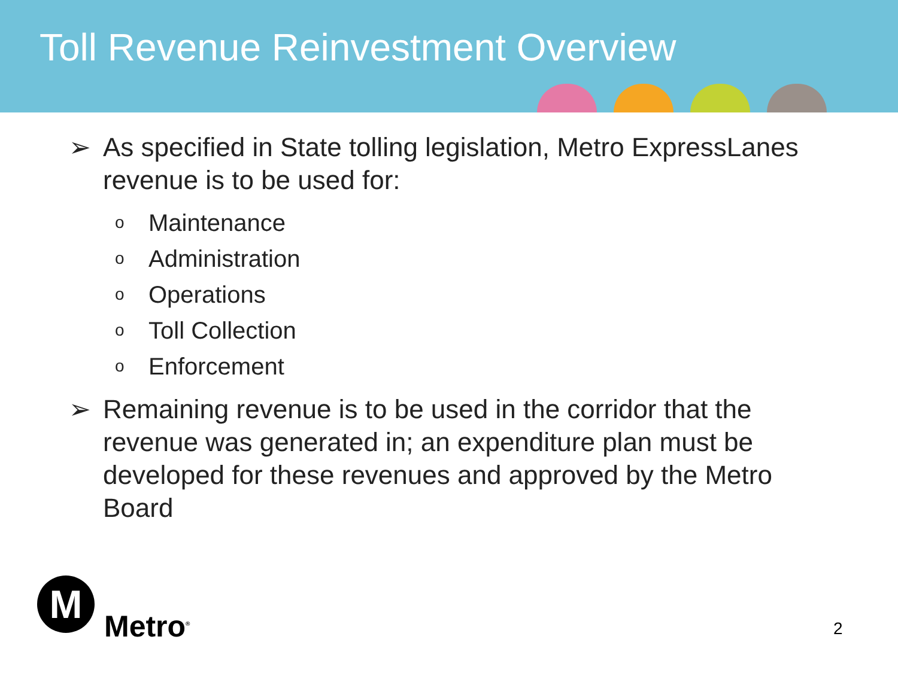Toll Revenue Reinvestment Overview
➢ As specified in State tolling legislation, Metro ExpressLanes revenue is to be used for:
o Maintenance
o Administration
o Operations
o Toll Collection
o Enforcement
➢ Remaining revenue is to be used in the corridor that the revenue was generated in; an expenditure plan must be developed for these revenues and approved by the Metro Board
M
Metro<sup>®</sup>
2